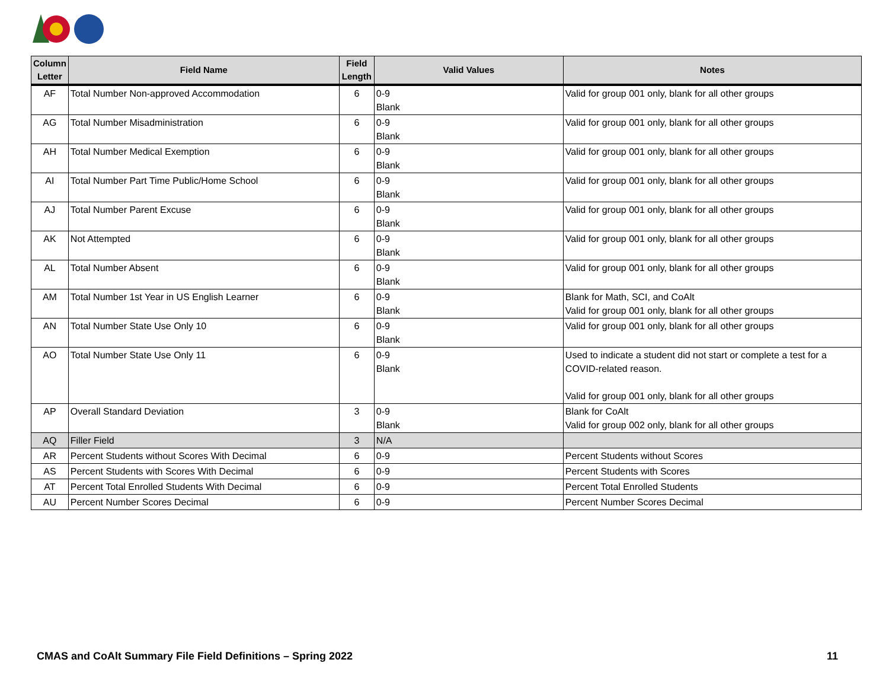| Column Letter | Field Name | Field Length | Valid Values | Notes |
| --- | --- | --- | --- | --- |
| AF | Total Number Non-approved Accommodation | 6 | 0-9 Blank | Valid for group 001 only, blank for all other groups |
| AG | Total Number Misadministration | 6 | 0-9 Blank | Valid for group 001 only, blank for all other groups |
| AH | Total Number Medical Exemption | 6 | 0-9 Blank | Valid for group 001 only, blank for all other groups |
| AI | Total Number Part Time Public/Home School | 6 | 0-9 Blank | Valid for group 001 only, blank for all other groups |
| AJ | Total Number Parent Excuse | 6 | 0-9 Blank | Valid for group 001 only, blank for all other groups |
| AK | Not Attempted | 6 | 0-9 Blank | Valid for group 001 only, blank for all other groups |
| AL | Total Number Absent | 6 | 0-9 Blank | Valid for group 001 only, blank for all other groups |
| AM | Total Number 1st Year in US English Learner | 6 | 0-9 Blank | Blank for Math, SCI, and CoAlt Valid for group 001 only, blank for all other groups |
| AN | Total Number State Use Only 10 | 6 | 0-9 Blank | Valid for group 001 only, blank for all other groups |
| AO | Total Number State Use Only 11 | 6 | 0-9 Blank | Used to indicate a student did not start or complete a test for a COVID-related reason. Valid for group 001 only, blank for all other groups |
| AP | Overall Standard Deviation | 3 | 0-9 Blank | Blank for CoAlt Valid for group 002 only, blank for all other groups |
| AQ | Filler Field | 3 | N/A | |
| AR | Percent Students without Scores With Decimal | 6 | 0-9 | Percent Students without Scores |
| AS | Percent Students with Scores With Decimal | 6 | 0-9 | Percent Students with Scores |
| AT | Percent Total Enrolled Students With Decimal | 6 | 0-9 | Percent Total Enrolled Students |
| AU | Percent Number Scores Decimal | 6 | 0-9 | Percent Number Scores Decimal |
CMAS and CoAlt Summary File Field Definitions – Spring 2022
11